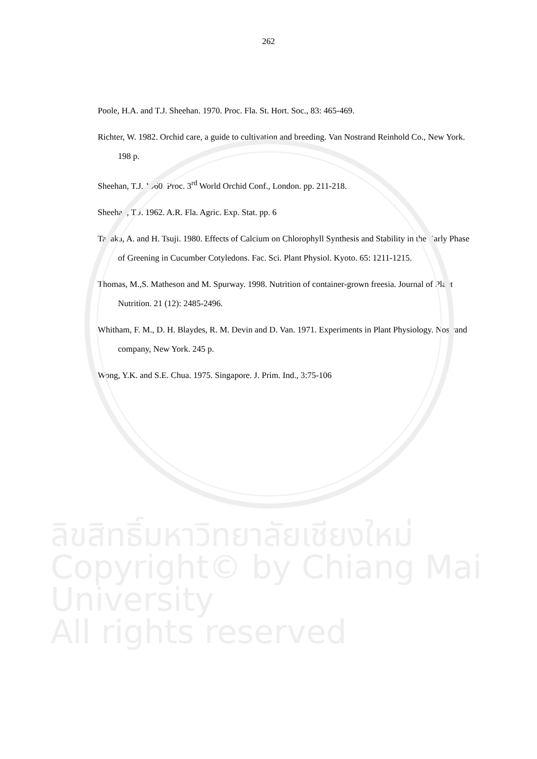262
Poole, H.A. and T.J. Sheehan. 1970. Proc. Fla. St. Hort. Soc., 83: 465-469.
Richter, W. 1982. Orchid care, a guide to cultivation and breeding. Van Nostrand Reinhold Co., New York. 198 p.
Sheehan, T.J. 1960. Proc. 3<sup>rd</sup> World Orchid Conf., London. pp. 211-218.
Sheehan, T.J. 1962. A.R. Fla. Agric. Exp. Stat. pp. 6
Tanaka, A. and H. Tsuji. 1980. Effects of Calcium on Chlorophyll Synthesis and Stability in the Early Phase of Greening in Cucumber Cotyledons. Fac. Sci. Plant Physiol. Kyoto. 65: 1211-1215.
Thomas, M.,S. Matheson and M. Spurway. 1998. Nutrition of container-grown freesia. Journal of Plant Nutrition. 21 (12): 2485-2496.
Whitham, F. M., D. H. Blaydes, R. M. Devin and D. Van. 1971. Experiments in Plant Physiology. Nostrand company, New York. 245 p.
Wong, Y.K. and S.E. Chua. 1975. Singapore. J. Prim. Ind., 3:75-106
ลิขสิทธิ์มหาวิทยาลัยเชียงใหม่
Copyright© by Chiang Mai University
All rights reserved